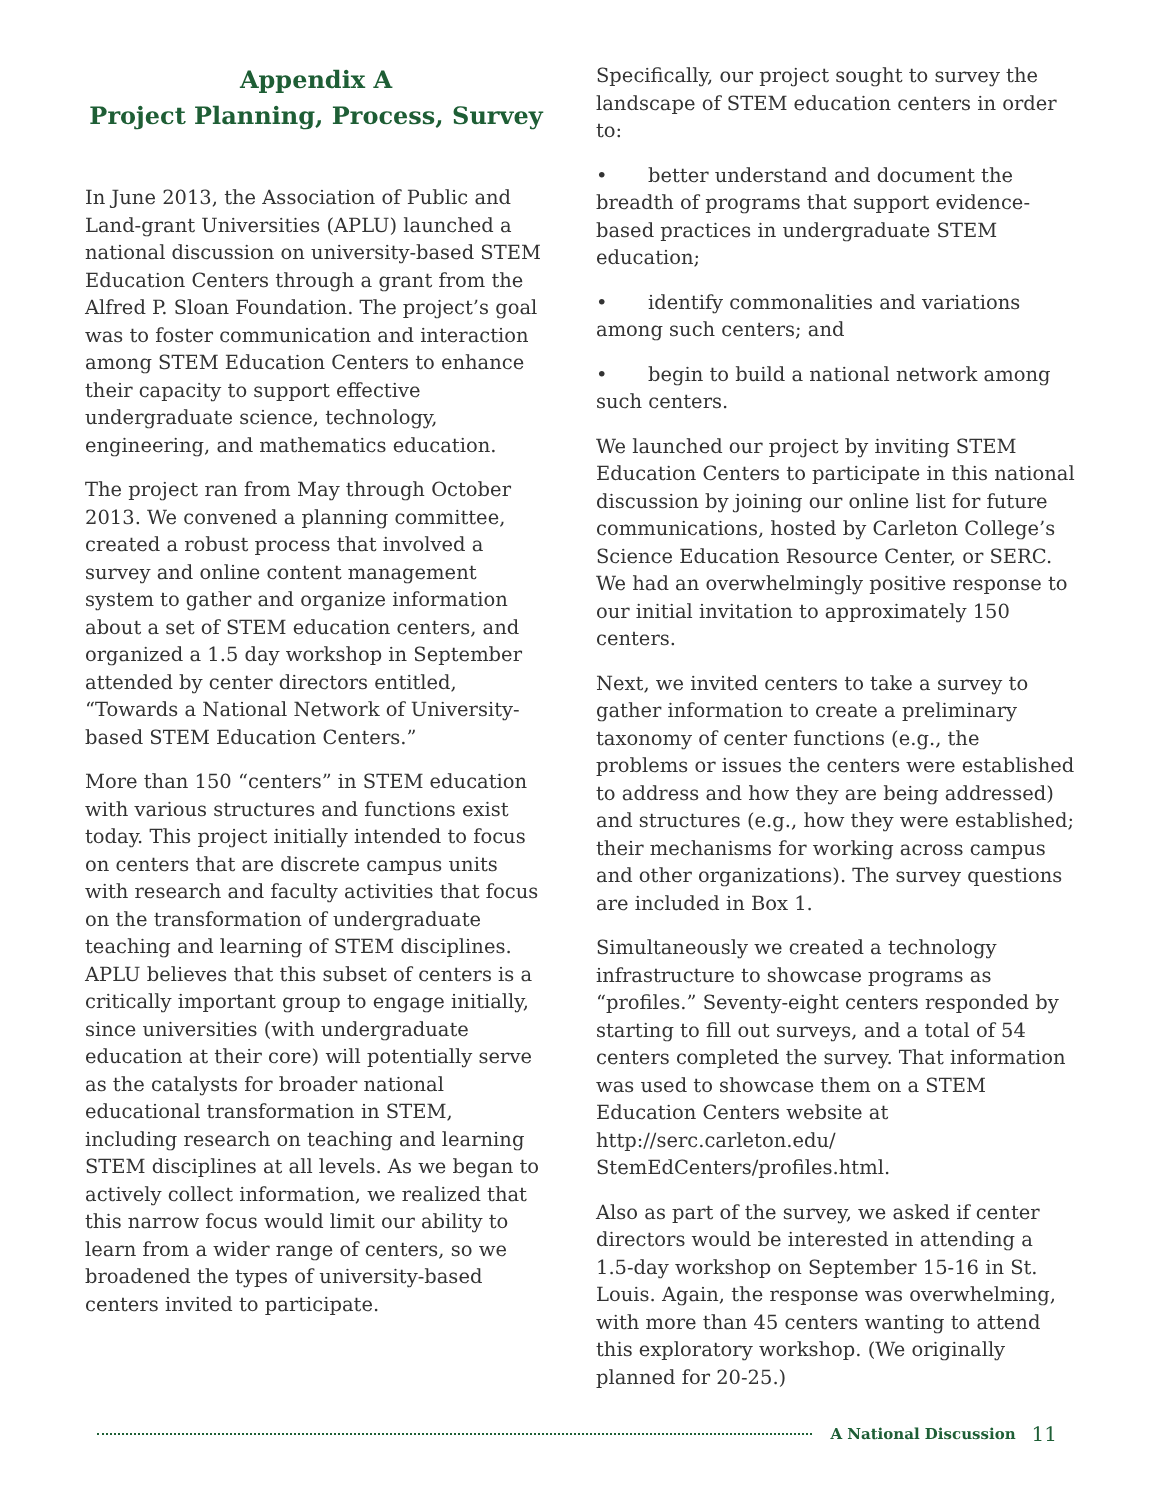Appendix A
Project Planning, Process, Survey
In June 2013, the Association of Public and Land-grant Universities (APLU) launched a national discussion on university-based STEM Education Centers through a grant from the Alfred P. Sloan Foundation. The project’s goal was to foster communication and interaction among STEM Education Centers to enhance their capacity to support effective undergraduate science, technology, engineering, and mathematics education.
The project ran from May through October 2013. We convened a planning committee, created a robust process that involved a survey and online content management system to gather and organize information about a set of STEM education centers, and organized a 1.5 day workshop in September attended by center directors entitled, “Towards a National Network of University-based STEM Education Centers.”
More than 150 “centers” in STEM education with various structures and functions exist today. This project initially intended to focus on centers that are discrete campus units with research and faculty activities that focus on the transformation of undergraduate teaching and learning of STEM disciplines. APLU believes that this subset of centers is a critically important group to engage initially, since universities (with undergraduate education at their core) will potentially serve as the catalysts for broader national educational transformation in STEM, including research on teaching and learning STEM disciplines at all levels. As we began to actively collect information, we realized that this narrow focus would limit our ability to learn from a wider range of centers, so we broadened the types of university-based centers invited to participate.
Specifically, our project sought to survey the landscape of STEM education centers in order to:
• better understand and document the breadth of programs that support evidence-based practices in undergraduate STEM education;
• identify commonalities and variations among such centers; and
• begin to build a national network among such centers.
We launched our project by inviting STEM Education Centers to participate in this national discussion by joining our online list for future communications, hosted by Carleton College’s Science Education Resource Center, or SERC. We had an overwhelmingly positive response to our initial invitation to approximately 150 centers.
Next, we invited centers to take a survey to gather information to create a preliminary taxonomy of center functions (e.g., the problems or issues the centers were established to address and how they are being addressed) and structures (e.g., how they were established; their mechanisms for working across campus and other organizations). The survey questions are included in Box 1.
Simultaneously we created a technology infrastructure to showcase programs as “profiles.” Seventy-eight centers responded by starting to fill out surveys, and a total of 54 centers completed the survey. That information was used to showcase them on a STEM Education Centers website at http://serc.carleton.edu/ StemEdCenters/profiles.html.
Also as part of the survey, we asked if center directors would be interested in attending a 1.5-day workshop on September 15-16 in St. Louis. Again, the response was overwhelming, with more than 45 centers wanting to attend this exploratory workshop. (We originally planned for 20-25.)
A National Discussion 11